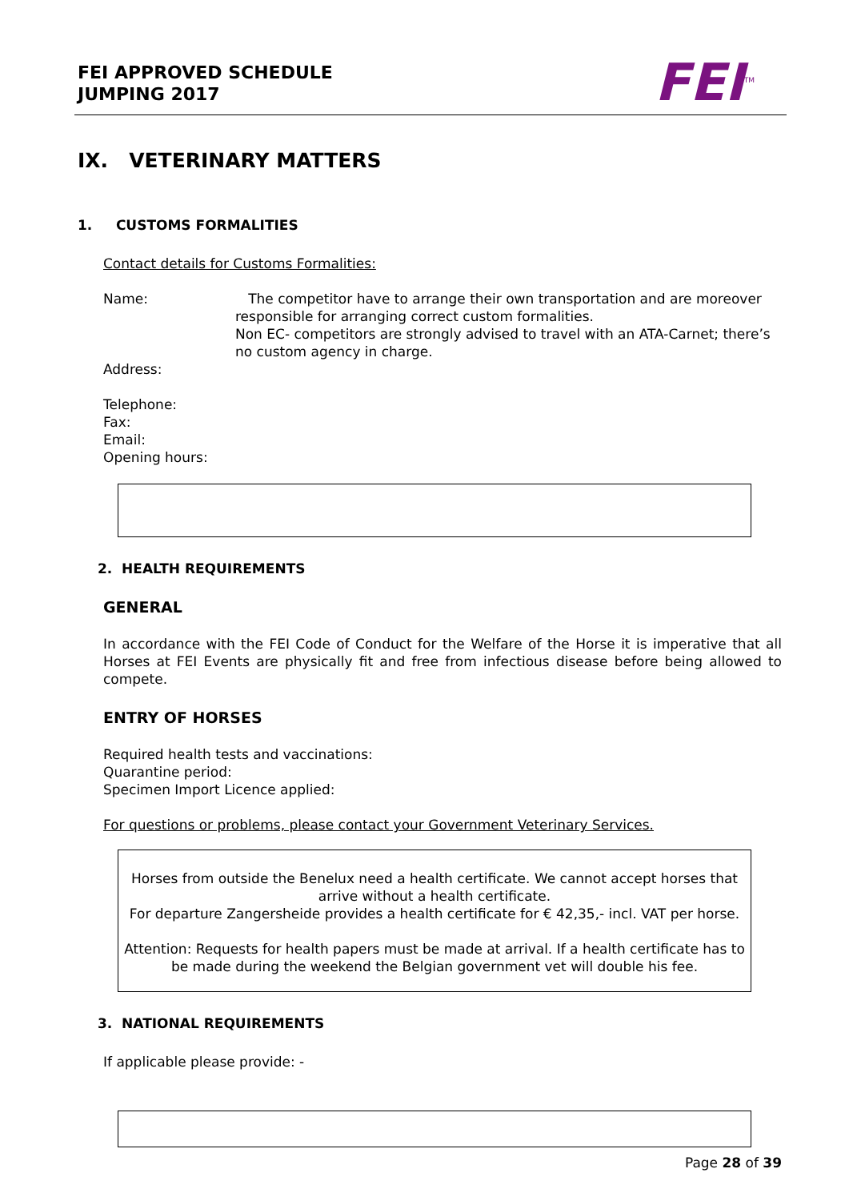FEI APPROVED SCHEDULE
JUMPING 2017
FEI<sup>TM</sup>
IX. VETERINARY MATTERS
1. CUSTOMS FORMALITIES
Contact details for Customs Formalities:
Name: The competitor have to arrange their own transportation and are moreover responsible for arranging correct custom formalities.
Non EC- competitors are strongly advised to travel with an ATA-Carnet; there’s no custom agency in charge.
Address:
Telephone:
Fax:
Email:
Opening hours:
2. HEALTH REQUIREMENTS
GENERAL
In accordance with the FEI Code of Conduct for the Welfare of the Horse it is imperative that all Horses at FEI Events are physically fit and free from infectious disease before being allowed to compete.
ENTRY OF HORSES
Required health tests and vaccinations:
Quarantine period:
Specimen Import Licence applied:
For questions or problems, please contact your Government Veterinary Services.
Horses from outside the Benelux need a health certificate. We cannot accept horses that arrive without a health certificate.
For departure Zangersheide provides a health certificate for € 42,35,- incl. VAT per horse.
Attention: Requests for health papers must be made at arrival. If a health certificate has to be made during the weekend the Belgian government vet will double his fee.
3. NATIONAL REQUIREMENTS
If applicable please provide: -
Page 28 of 39